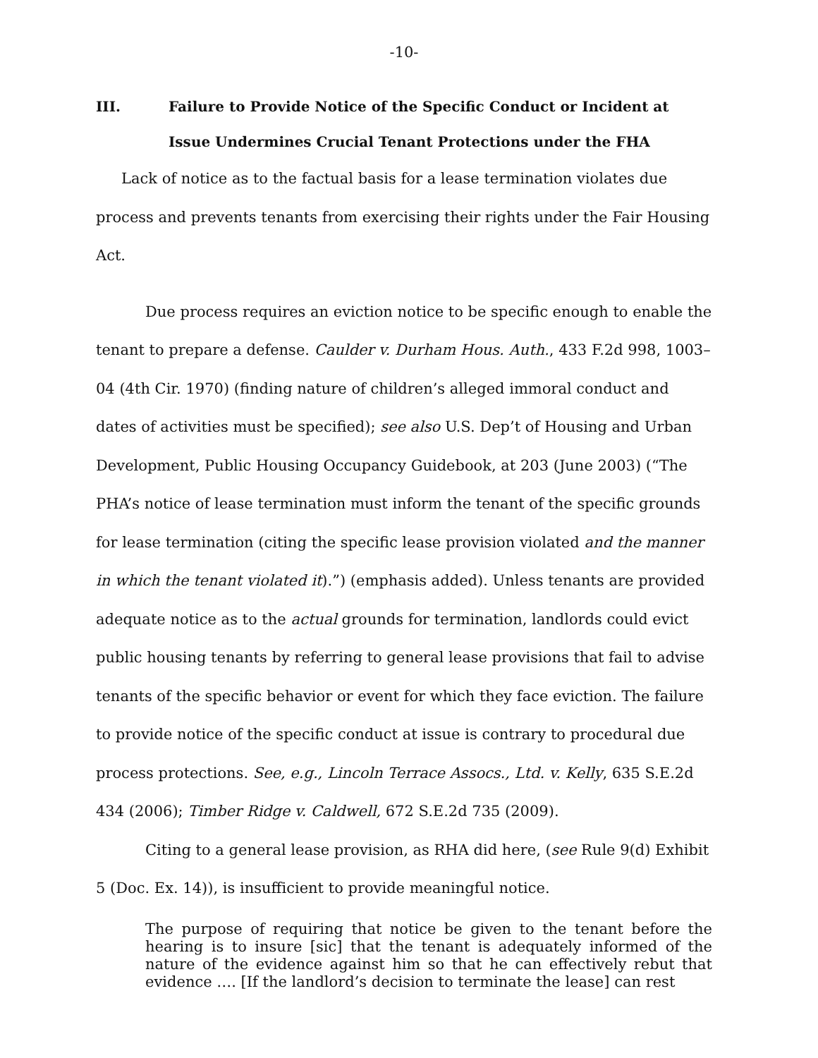-10-
III. Failure to Provide Notice of the Specific Conduct or Incident at Issue Undermines Crucial Tenant Protections under the FHA
Lack of notice as to the factual basis for a lease termination violates due process and prevents tenants from exercising their rights under the Fair Housing Act.
Due process requires an eviction notice to be specific enough to enable the tenant to prepare a defense. Caulder v. Durham Hous. Auth., 433 F.2d 998, 1003–04 (4th Cir. 1970) (finding nature of children’s alleged immoral conduct and dates of activities must be specified); see also U.S. Dep’t of Housing and Urban Development, Public Housing Occupancy Guidebook, at 203 (June 2003) (“The PHA’s notice of lease termination must inform the tenant of the specific grounds for lease termination (citing the specific lease provision violated and the manner in which the tenant violated it).”) (emphasis added). Unless tenants are provided adequate notice as to the actual grounds for termination, landlords could evict public housing tenants by referring to general lease provisions that fail to advise tenants of the specific behavior or event for which they face eviction. The failure to provide notice of the specific conduct at issue is contrary to procedural due process protections. See, e.g., Lincoln Terrace Assocs., Ltd. v. Kelly, 635 S.E.2d 434 (2006); Timber Ridge v. Caldwell, 672 S.E.2d 735 (2009).
Citing to a general lease provision, as RHA did here, (see Rule 9(d) Exhibit 5 (Doc. Ex. 14)), is insufficient to provide meaningful notice.
The purpose of requiring that notice be given to the tenant before the hearing is to insure [sic] that the tenant is adequately informed of the nature of the evidence against him so that he can effectively rebut that evidence …. [If the landlord’s decision to terminate the lease] can rest